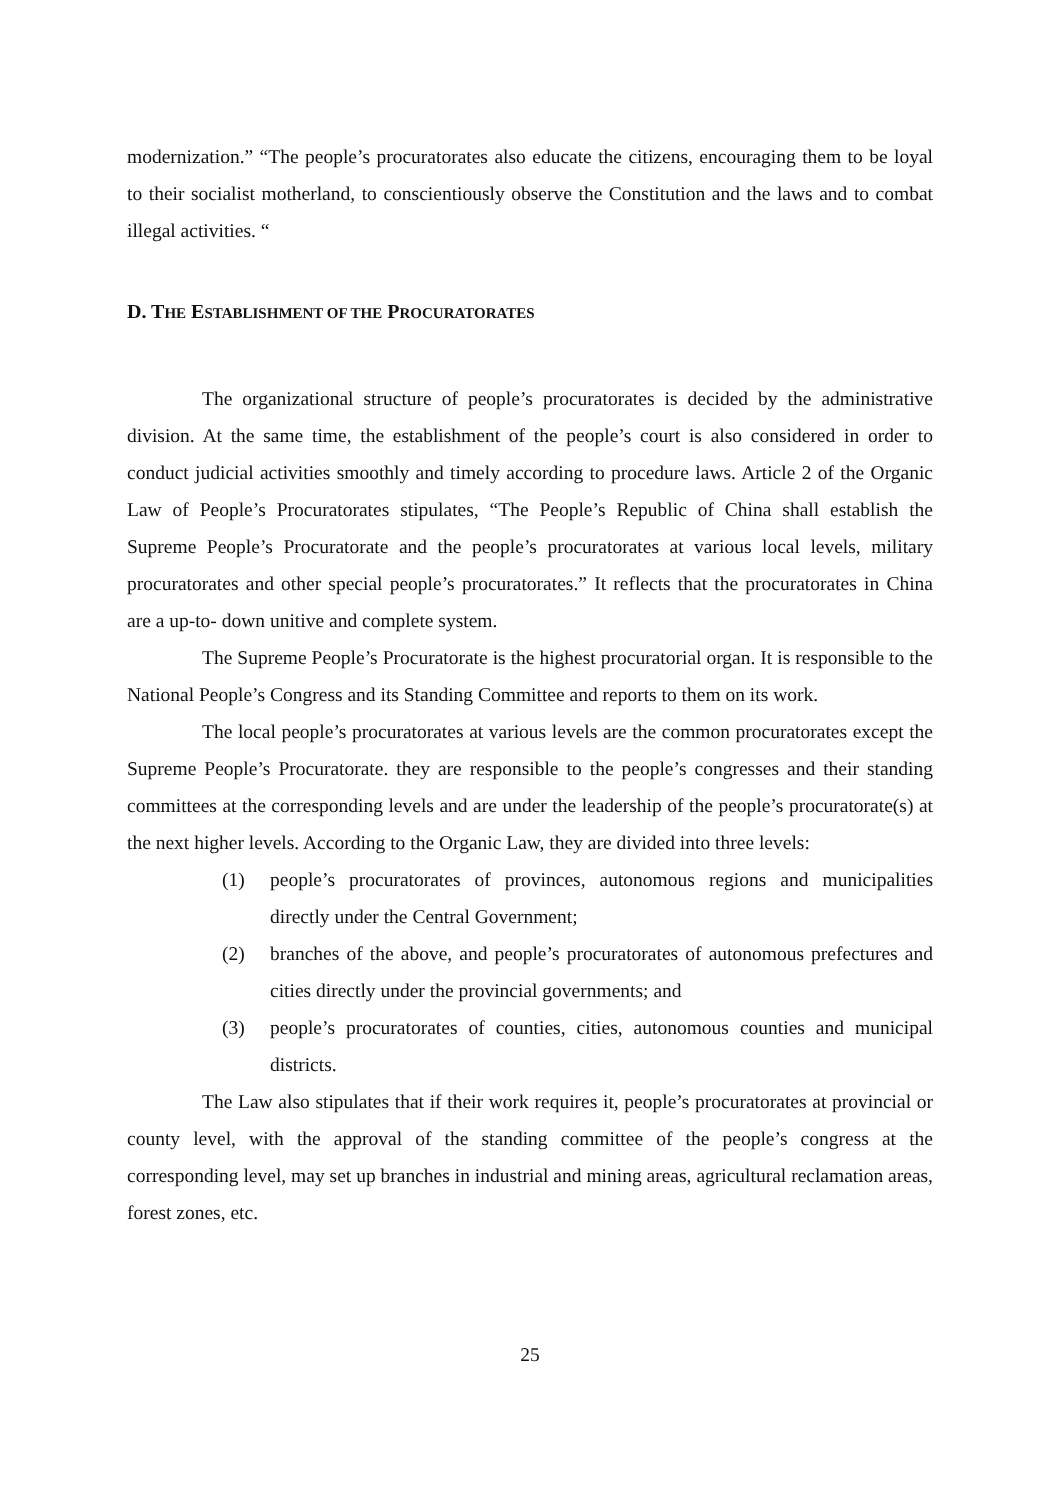modernization.” “The people’s procuratorates also educate the citizens, encouraging them to be loyal to their socialist motherland, to conscientiously observe the Constitution and the laws and to combat illegal activities. “
D. THE ESTABLISHMENT OF THE PROCURATORATES
The organizational structure of people’s procuratorates is decided by the administrative division. At the same time, the establishment of the people’s court is also considered in order to conduct judicial activities smoothly and timely according to procedure laws. Article 2 of the Organic Law of People’s Procuratorates stipulates, “The People’s Republic of China shall establish the Supreme People’s Procuratorate and the people’s procuratorates at various local levels, military procuratorates and other special people’s procuratorates.” It reflects that the procuratorates in China are a up-to- down unitive and complete system.
The Supreme People’s Procuratorate is the highest procuratorial organ. It is responsible to the National People’s Congress and its Standing Committee and reports to them on its work.
The local people’s procuratorates at various levels are the common procuratorates except the Supreme People’s Procuratorate. they are responsible to the people’s congresses and their standing committees at the corresponding levels and are under the leadership of the people’s procuratorate(s) at the next higher levels. According to the Organic Law, they are divided into three levels:
(1) people’s procuratorates of provinces, autonomous regions and municipalities directly under the Central Government;
(2) branches of the above, and people’s procuratorates of autonomous prefectures and cities directly under the provincial governments; and
(3) people’s procuratorates of counties, cities, autonomous counties and municipal districts.
The Law also stipulates that if their work requires it, people’s procuratorates at provincial or county level, with the approval of the standing committee of the people’s congress at the corresponding level, may set up branches in industrial and mining areas, agricultural reclamation areas, forest zones, etc.
25